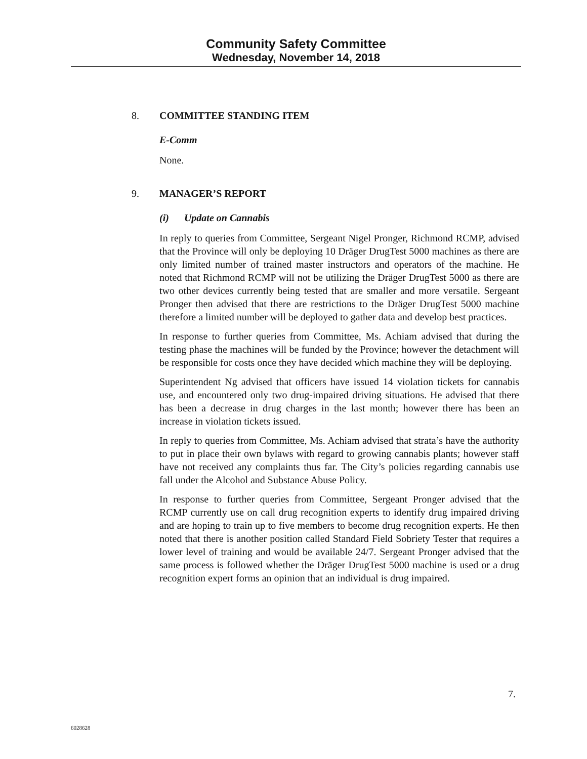Community Safety Committee
Wednesday, November 14, 2018
8. COMMITTEE STANDING ITEM
E-Comm
None.
9. MANAGER’S REPORT
(i) Update on Cannabis
In reply to queries from Committee, Sergeant Nigel Pronger, Richmond RCMP, advised that the Province will only be deploying 10 Dräger DrugTest 5000 machines as there are only limited number of trained master instructors and operators of the machine. He noted that Richmond RCMP will not be utilizing the Dräger DrugTest 5000 as there are two other devices currently being tested that are smaller and more versatile. Sergeant Pronger then advised that there are restrictions to the Dräger DrugTest 5000 machine therefore a limited number will be deployed to gather data and develop best practices.
In response to further queries from Committee, Ms. Achiam advised that during the testing phase the machines will be funded by the Province; however the detachment will be responsible for costs once they have decided which machine they will be deploying.
Superintendent Ng advised that officers have issued 14 violation tickets for cannabis use, and encountered only two drug-impaired driving situations. He advised that there has been a decrease in drug charges in the last month; however there has been an increase in violation tickets issued.
In reply to queries from Committee, Ms. Achiam advised that strata’s have the authority to put in place their own bylaws with regard to growing cannabis plants; however staff have not received any complaints thus far. The City’s policies regarding cannabis use fall under the Alcohol and Substance Abuse Policy.
In response to further queries from Committee, Sergeant Pronger advised that the RCMP currently use on call drug recognition experts to identify drug impaired driving and are hoping to train up to five members to become drug recognition experts. He then noted that there is another position called Standard Field Sobriety Tester that requires a lower level of training and would be available 24/7. Sergeant Pronger advised that the same process is followed whether the Dräger DrugTest 5000 machine is used or a drug recognition expert forms an opinion that an individual is drug impaired.
7.
6028628